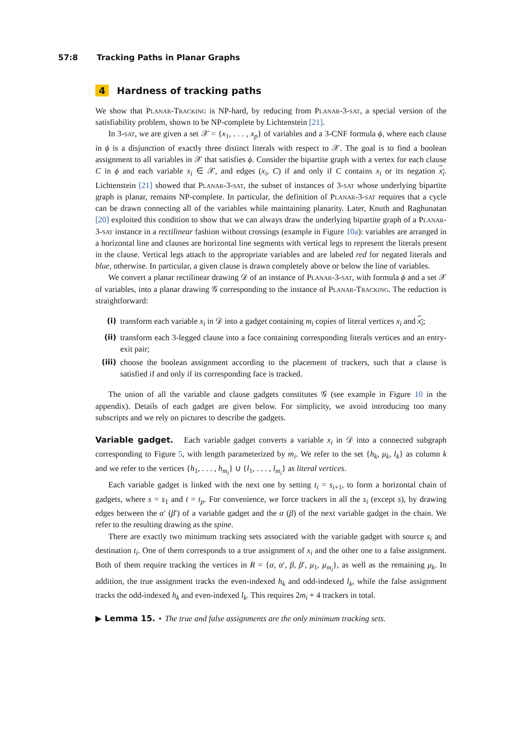57:8 Tracking Paths in Planar Graphs
4 Hardness of tracking paths
We show that Planar-Tracking is NP-hard, by reducing from Planar-3-sat, a special version of the satisfiability problem, shown to be NP-complete by Lichtenstein [21].
In 3-sat, we are given a set 𝒳 = {x<sub>1</sub>, . . . , x<sub>p</sub>} of variables and a 3-CNF formula ϕ, where each clause in ϕ is a disjunction of exactly three distinct literals with respect to 𝒳. The goal is to find a boolean assignment to all variables in 𝒳 that satisfies ϕ. Consider the bipartite graph with a vertex for each clause C in ϕ and each variable x<sub>i</sub> ∈ 𝒳, and edges (x<sub>i</sub>, C) if and only if C contains x<sub>i</sub> or its negation x<sub>i</sub>. Lichtenstein [21] showed that Planar-3-sat, the subset of instances of 3-sat whose underlying bipartite graph is planar, remains NP-complete. In particular, the definition of Planar-3-sat requires that a cycle can be drawn connecting all of the variables while maintaining planarity. Later, Knuth and Raghunatan [20] exploited this condition to show that we can always draw the underlying bipartite graph of a Planar-3-sat instance in a rectilinear fashion without crossings (example in Figure 10a): variables are arranged in a horizontal line and clauses are horizontal line segments with vertical legs to represent the literals present in the clause. Vertical legs attach to the appropriate variables and are labeled red for negated literals and blue, otherwise. In particular, a given clause is drawn completely above or below the line of variables.
We convert a planar rectilinear drawing 𝒟 of an instance of Planar-3-sat, with formula ϕ and a set 𝒳 of variables, into a planar drawing 𝒢 corresponding to the instance of Planar-Tracking. The reduction is straightforward:
(i) transform each variable x<sub>i</sub> in 𝒟 into a gadget containing m<sub>i</sub> copies of literal vertices x<sub>i</sub> and x<sub>i</sub>;
(ii) transform each 3-legged clause into a face containing corresponding literals vertices and an entry-exit pair;
(iii) choose the boolean assignment according to the placement of trackers, such that a clause is satisfied if and only if its corresponding face is tracked.
The union of all the variable and clause gadgets constitutes 𝒢 (see example in Figure 10 in the appendix). Details of each gadget are given below. For simplicity, we avoid introducing too many subscripts and we rely on pictures to describe the gadgets.
Variable gadget. Each variable gadget converts a variable x<sub>i</sub> in 𝒟 into a connected subgraph corresponding to Figure 5, with length parameterized by m<sub>i</sub>. We refer to the set {h<sub>k</sub>, μ<sub>k</sub>, l<sub>k</sub>} as column k and we refer to the vertices {h<sub>1</sub>, . . . , h<sub>m<sub>i</sub></sub>} ∪ {l<sub>1</sub>, . . . , l<sub>m<sub>i</sub></sub>} as literal vertices.
Each variable gadget is linked with the next one by setting t<sub>i</sub> = s<sub>i+1</sub>, to form a horizontal chain of gadgets, where s = s<sub>1</sub> and t = t<sub>p</sub>. For convenience, we force trackers in all the s<sub>i</sub> (except s), by drawing edges between the α′ (β′) of a variable gadget and the α (β) of the next variable gadget in the chain. We refer to the resulting drawing as the spine.
There are exactly two minimum tracking sets associated with the variable gadget with source s<sub>i</sub> and destination t<sub>i</sub>. One of them corresponds to a true assignment of x<sub>i</sub> and the other one to a false assignment. Both of them require tracking the vertices in R = {α, α′, β, β′, μ<sub>1</sub>, μ<sub>m<sub>i</sub></sub>}, as well as the remaining μ<sub>k</sub>. In addition, the true assignment tracks the even-indexed h<sub>k</sub> and odd-indexed l<sub>k</sub>, while the false assignment tracks the odd-indexed h<sub>k</sub> and even-indexed l<sub>k</sub>. This requires 2m<sub>i</sub> + 4 trackers in total.
▶ Lemma 15. ⋆ The true and false assignments are the only minimum tracking sets.